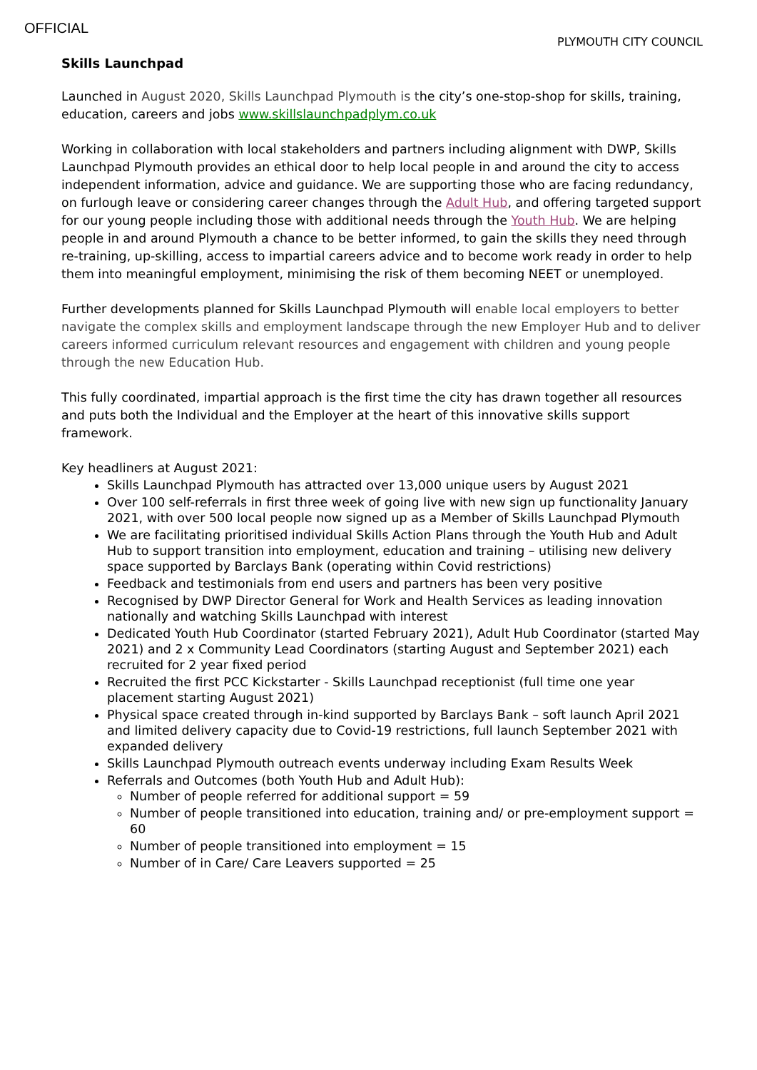OFFICIAL
PLYMOUTH CITY COUNCIL
Skills Launchpad
Launched in August 2020, Skills Launchpad Plymouth is the city’s one-stop-shop for skills, training, education, careers and jobs www.skillslaunchpadplym.co.uk
Working in collaboration with local stakeholders and partners including alignment with DWP, Skills Launchpad Plymouth provides an ethical door to help local people in and around the city to access independent information, advice and guidance. We are supporting those who are facing redundancy, on furlough leave or considering career changes through the Adult Hub, and offering targeted support for our young people including those with additional needs through the Youth Hub. We are helping people in and around Plymouth a chance to be better informed, to gain the skills they need through re-training, up-skilling, access to impartial careers advice and to become work ready in order to help them into meaningful employment, minimising the risk of them becoming NEET or unemployed.
Further developments planned for Skills Launchpad Plymouth will enable local employers to better navigate the complex skills and employment landscape through the new Employer Hub and to deliver careers informed curriculum relevant resources and engagement with children and young people through the new Education Hub.
This fully coordinated, impartial approach is the first time the city has drawn together all resources and puts both the Individual and the Employer at the heart of this innovative skills support framework.
Key headliners at August 2021:
Skills Launchpad Plymouth has attracted over 13,000 unique users by August 2021
Over 100 self-referrals in first three week of going live with new sign up functionality January 2021, with over 500 local people now signed up as a Member of Skills Launchpad Plymouth
We are facilitating prioritised individual Skills Action Plans through the Youth Hub and Adult Hub to support transition into employment, education and training – utilising new delivery space supported by Barclays Bank (operating within Covid restrictions)
Feedback and testimonials from end users and partners has been very positive
Recognised by DWP Director General for Work and Health Services as leading innovation nationally and watching Skills Launchpad with interest
Dedicated Youth Hub Coordinator (started February 2021), Adult Hub Coordinator (started May 2021) and 2 x Community Lead Coordinators (starting August and September 2021) each recruited for 2 year fixed period
Recruited the first PCC Kickstarter - Skills Launchpad receptionist (full time one year placement starting August 2021)
Physical space created through in-kind supported by Barclays Bank – soft launch April 2021 and limited delivery capacity due to Covid-19 restrictions, full launch September 2021 with expanded delivery
Skills Launchpad Plymouth outreach events underway including Exam Results Week
Referrals and Outcomes (both Youth Hub and Adult Hub):
Number of people referred for additional support = 59
Number of people transitioned into education, training and/ or pre-employment support = 60
Number of people transitioned into employment = 15
Number of in Care/ Care Leavers supported = 25